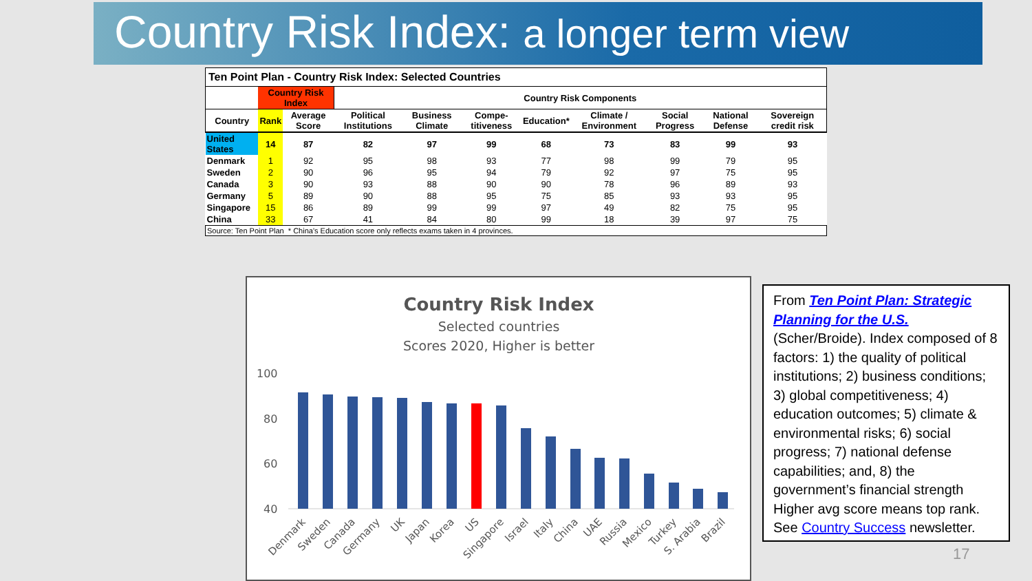Country Risk Index: a longer term view
| Ten Point Plan - Country Risk Index: Selected Countries | | | | | | | | | | |
| | Country Risk Index | | Country Risk Components | | | | | | | |
| Country | Rank | Average Score | Political Institutions | Business Climate | Compe-titiveness | Education* | Climate / Environment | Social Progress | National Defense | Sovereign credit risk |
| United States | 14 | 87 | 82 | 97 | 99 | 68 | 73 | 83 | 99 | 93 |
| Denmark | 1 | 92 | 95 | 98 | 93 | 77 | 98 | 99 | 79 | 95 |
| Sweden | 2 | 90 | 96 | 95 | 94 | 79 | 92 | 97 | 75 | 95 |
| Canada | 3 | 90 | 93 | 88 | 90 | 90 | 78 | 96 | 89 | 93 |
| Germany | 5 | 89 | 90 | 88 | 95 | 75 | 85 | 93 | 93 | 95 |
| Singapore | 15 | 86 | 89 | 99 | 99 | 97 | 49 | 82 | 75 | 95 |
| China | 33 | 67 | 41 | 84 | 80 | 99 | 18 | 39 | 97 | 75 |
| Source: Ten Point Plan * China's Education score only reflects exams taken in 4 provinces. | | | | | | | | | | |
Country Risk Index
Selected countries
Scores 2020, Higher is better
100
80
60
40
Denmark
Sweden
Canada
Germany
UK
Japan
Korea
US
Singapore
Israel
Italy
China
UAE
Russia
Mexico
Turkey
S. Arabia
Brazil
From Ten Point Plan: Strategic Planning for the U.S. (Scher/Broide). Index composed of 8 factors: 1) the quality of political institutions; 2) business conditions; 3) global competitiveness; 4) education outcomes; 5) climate & environmental risks; 6) social progress; 7) national defense capabilities; and, 8) the government’s financial strength Higher avg score means top rank. See Country Success newsletter.
17